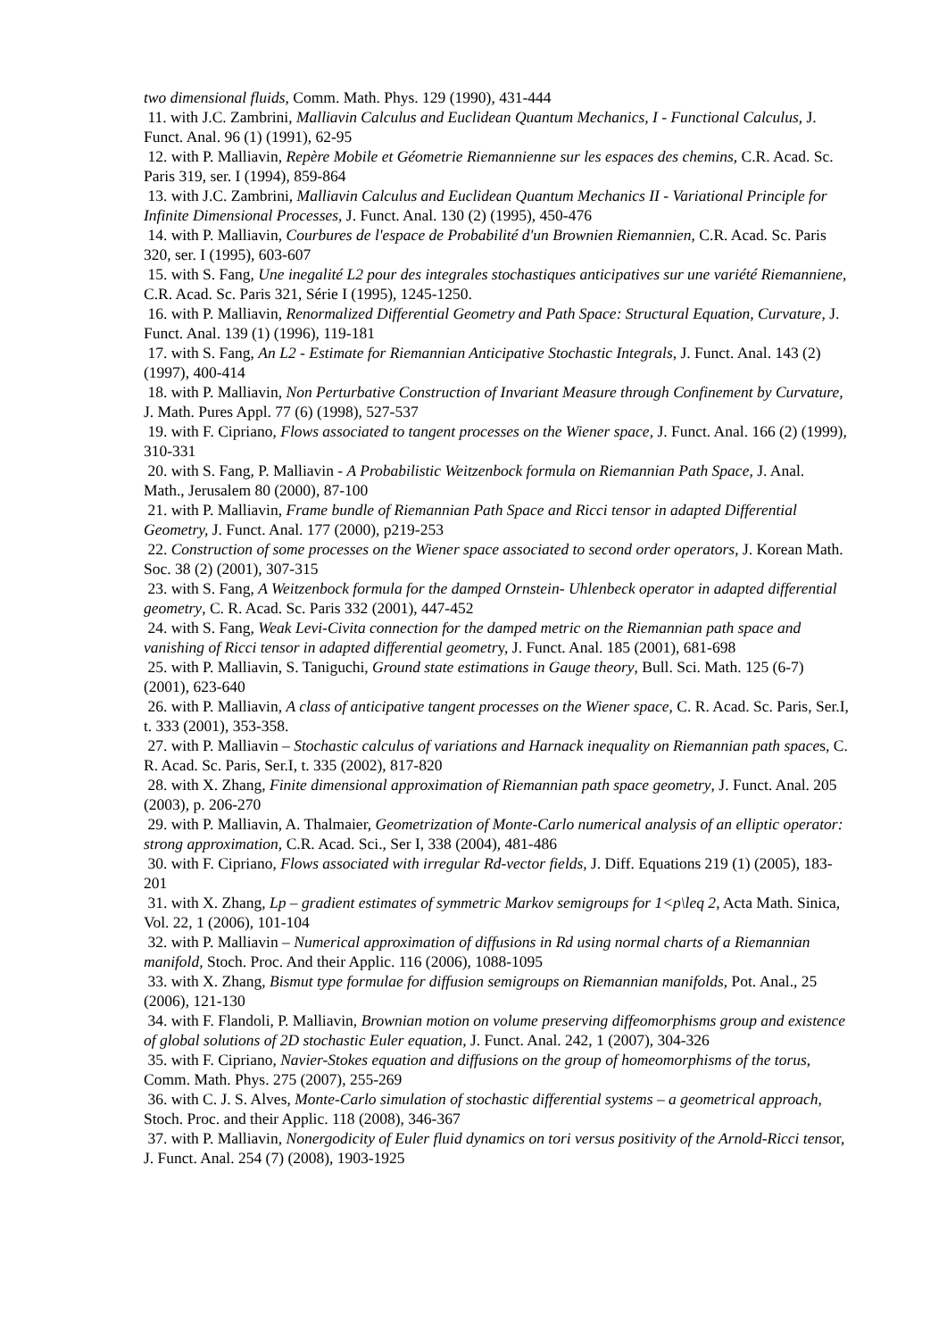two dimensional fluids, Comm. Math. Phys. 129 (1990), 431-444
11. with J.C. Zambrini, Malliavin Calculus and Euclidean Quantum Mechanics, I - Functional Calculus, J. Funct. Anal. 96 (1) (1991), 62-95
12. with P. Malliavin, Repère Mobile et Géometrie Riemannienne sur les espaces des chemins, C.R. Acad. Sc. Paris 319, ser. I (1994), 859-864
13. with J.C. Zambrini, Malliavin Calculus and Euclidean Quantum Mechanics II - Variational Principle for Infinite Dimensional Processes, J. Funct. Anal. 130 (2) (1995), 450-476
14. with P. Malliavin, Courbures de l'espace de Probabilité d'un Brownien Riemannien, C.R. Acad. Sc. Paris 320, ser. I (1995), 603-607
15. with S. Fang, Une inegalité L2 pour des integrales stochastiques anticipatives sur une variété Riemanniene, C.R. Acad. Sc. Paris 321, Série I (1995), 1245-1250.
16. with P. Malliavin, Renormalized Differential Geometry and Path Space: Structural Equation, Curvature, J. Funct. Anal. 139 (1) (1996), 119-181
17. with S. Fang, An L2 - Estimate for Riemannian Anticipative Stochastic Integrals, J. Funct. Anal. 143 (2) (1997), 400-414
18. with P. Malliavin, Non Perturbative Construction of Invariant Measure through Confinement by Curvature, J. Math. Pures Appl. 77 (6) (1998), 527-537
19. with F. Cipriano, Flows associated to tangent processes on the Wiener space, J. Funct. Anal. 166 (2) (1999), 310-331
20. with S. Fang, P. Malliavin - A Probabilistic Weitzenbock formula on Riemannian Path Space, J. Anal. Math., Jerusalem 80 (2000), 87-100
21. with P. Malliavin, Frame bundle of Riemannian Path Space and Ricci tensor in adapted Differential Geometry, J. Funct. Anal. 177 (2000), p219-253
22. Construction of some processes on the Wiener space associated to second order operators, J. Korean Math. Soc. 38 (2) (2001), 307-315
23. with S. Fang, A Weitzenbock formula for the damped Ornstein- Uhlenbeck operator in adapted differential geometry, C. R. Acad. Sc. Paris 332 (2001), 447-452
24. with S. Fang, Weak Levi-Civita connection for the damped metric on the Riemannian path space and vanishing of Ricci tensor in adapted differential geometry, J. Funct. Anal. 185 (2001), 681-698
25. with P. Malliavin, S. Taniguchi, Ground state estimations in Gauge theory, Bull. Sci. Math. 125 (6-7) (2001), 623-640
26. with P. Malliavin, A class of anticipative tangent processes on the Wiener space, C. R. Acad. Sc. Paris, Ser.I, t. 333 (2001), 353-358.
27. with P. Malliavin – Stochastic calculus of variations and Harnack inequality on Riemannian path spaces, C. R. Acad. Sc. Paris, Ser.I, t. 335 (2002), 817-820
28. with X. Zhang, Finite dimensional approximation of Riemannian path space geometry, J. Funct. Anal. 205 (2003), p. 206-270
29. with P. Malliavin, A. Thalmaier, Geometrization of Monte-Carlo numerical analysis of an elliptic operator: strong approximation, C.R. Acad. Sci., Ser I, 338 (2004), 481-486
30. with F. Cipriano, Flows associated with irregular Rd-vector fields, J. Diff. Equations 219 (1) (2005), 183-201
31. with X. Zhang, Lp – gradient estimates of symmetric Markov semigroups for 1<p\leq 2, Acta Math. Sinica, Vol. 22, 1 (2006), 101-104
32. with P. Malliavin – Numerical approximation of diffusions in Rd using normal charts of a Riemannian manifold, Stoch. Proc. And their Applic. 116 (2006), 1088-1095
33. with X. Zhang, Bismut type formulae for diffusion semigroups on Riemannian manifolds, Pot. Anal., 25 (2006), 121-130
34. with F. Flandoli, P. Malliavin, Brownian motion on volume preserving diffeomorphisms group and existence of global solutions of 2D stochastic Euler equation, J. Funct. Anal. 242, 1 (2007), 304-326
35. with F. Cipriano, Navier-Stokes equation and diffusions on the group of homeomorphisms of the torus, Comm. Math. Phys. 275 (2007), 255-269
36. with C. J. S. Alves, Monte-Carlo simulation of stochastic differential systems – a geometrical approach, Stoch. Proc. and their Applic. 118 (2008), 346-367
37. with P. Malliavin, Nonergodicity of Euler fluid dynamics on tori versus positivity of the Arnold-Ricci tensor, J. Funct. Anal. 254 (7) (2008), 1903-1925